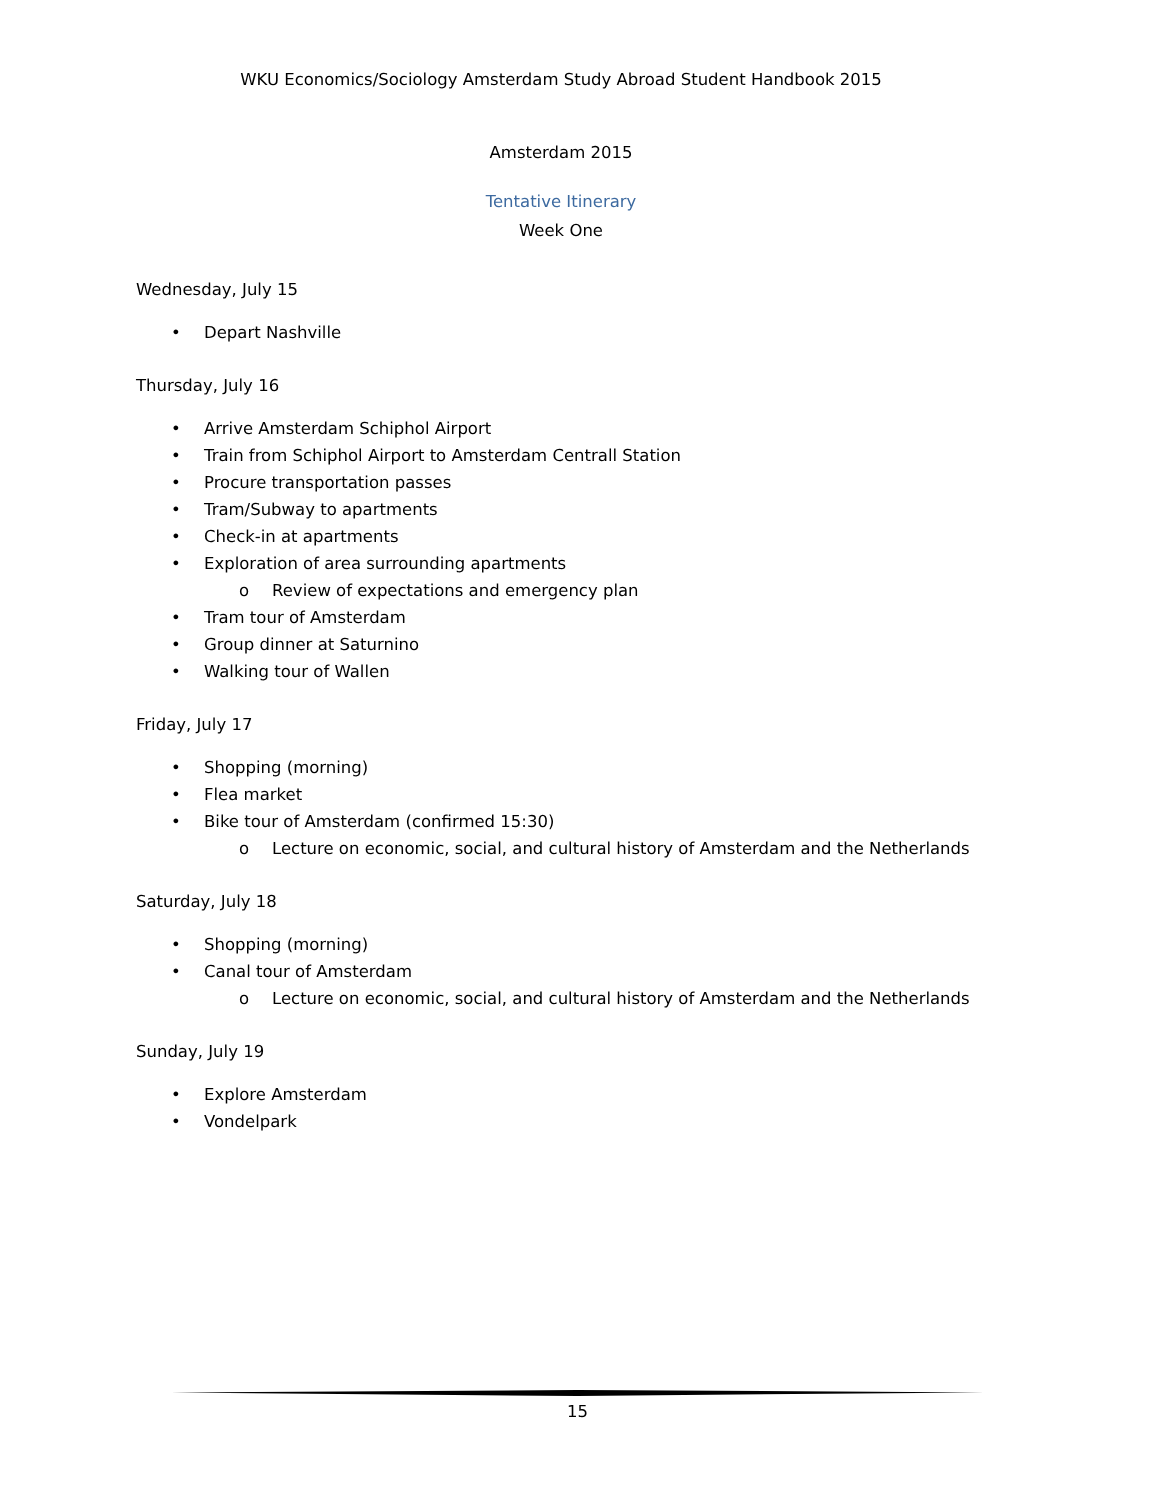WKU Economics/Sociology Amsterdam Study Abroad Student Handbook 2015
Amsterdam 2015
Tentative Itinerary
Week One
Wednesday, July 15
• Depart Nashville
Thursday, July 16
• Arrive Amsterdam Schiphol Airport
• Train from Schiphol Airport to Amsterdam Centrall Station
• Procure transportation passes
• Tram/Subway to apartments
• Check-in at apartments
• Exploration of area surrounding apartments
o Review of expectations and emergency plan
• Tram tour of Amsterdam
• Group dinner at Saturnino
• Walking tour of Wallen
Friday, July 17
• Shopping (morning)
• Flea market
• Bike tour of Amsterdam (confirmed 15:30)
o Lecture on economic, social, and cultural history of Amsterdam and the Netherlands
Saturday, July 18
• Shopping (morning)
• Canal tour of Amsterdam
o Lecture on economic, social, and cultural history of Amsterdam and the Netherlands
Sunday, July 19
• Explore Amsterdam
• Vondelpark
15